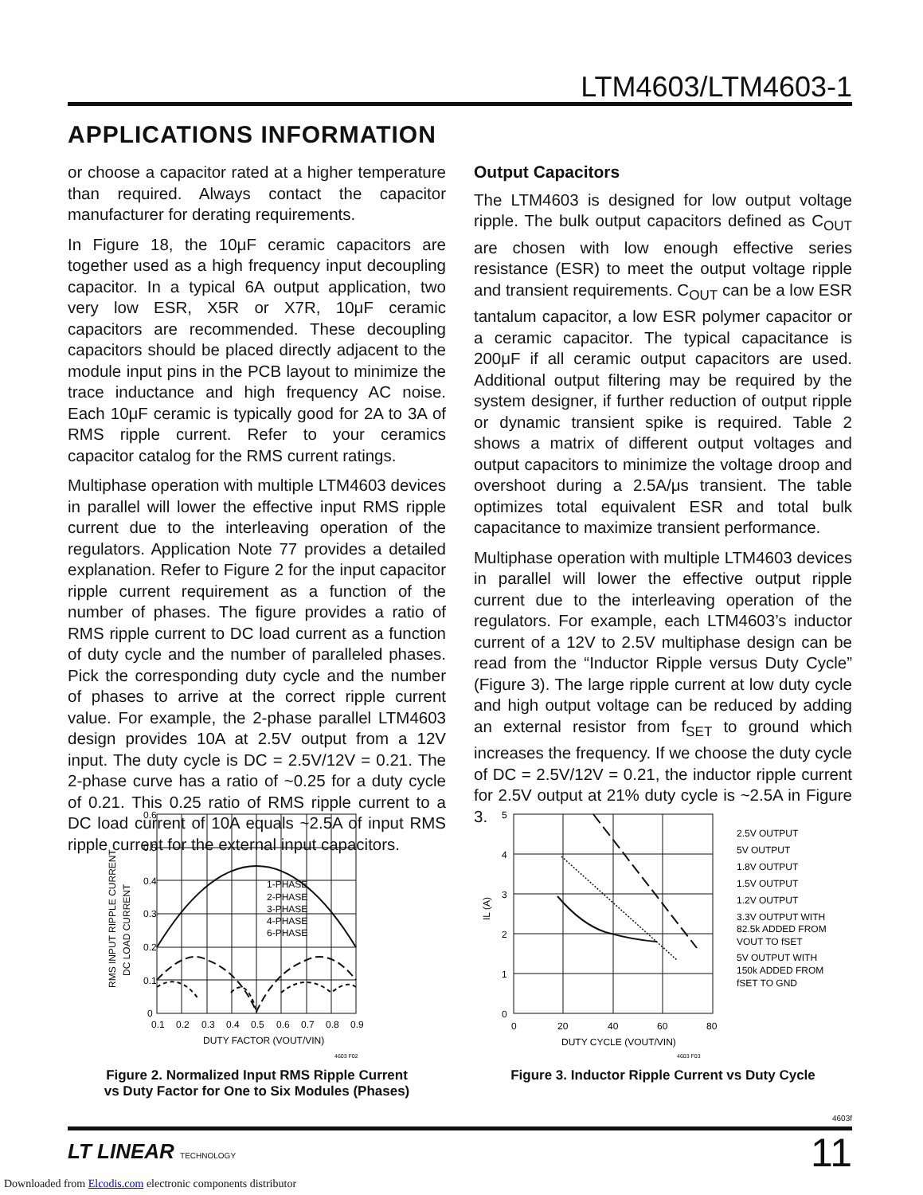LTM4603/LTM4603-1
APPLICATIONS INFORMATION
or choose a capacitor rated at a higher temperature than required. Always contact the capacitor manufacturer for derating requirements.
In Figure 18, the 10μF ceramic capacitors are together used as a high frequency input decoupling capacitor. In a typical 6A output application, two very low ESR, X5R or X7R, 10μF ceramic capacitors are recommended. These decoupling capacitors should be placed directly adjacent to the module input pins in the PCB layout to minimize the trace inductance and high frequency AC noise. Each 10μF ceramic is typically good for 2A to 3A of RMS ripple current. Refer to your ceramics capacitor catalog for the RMS current ratings.
Multiphase operation with multiple LTM4603 devices in parallel will lower the effective input RMS ripple current due to the interleaving operation of the regulators. Application Note 77 provides a detailed explanation. Refer to Figure 2 for the input capacitor ripple current requirement as a function of the number of phases. The figure provides a ratio of RMS ripple current to DC load current as a function of duty cycle and the number of paralleled phases. Pick the corresponding duty cycle and the number of phases to arrive at the correct ripple current value. For example, the 2-phase parallel LTM4603 design provides 10A at 2.5V output from a 12V input. The duty cycle is DC = 2.5V/12V = 0.21. The 2-phase curve has a ratio of ~0.25 for a duty cycle of 0.21. This 0.25 ratio of RMS ripple current to a DC load current of 10A equals ~2.5A of input RMS ripple current for the external input capacitors.
Output Capacitors
The LTM4603 is designed for low output voltage ripple. The bulk output capacitors defined as C<sub>OUT</sub> are chosen with low enough effective series resistance (ESR) to meet the output voltage ripple and transient requirements. C<sub>OUT</sub> can be a low ESR tantalum capacitor, a low ESR polymer capacitor or a ceramic capacitor. The typical capacitance is 200μF if all ceramic output capacitors are used. Additional output filtering may be required by the system designer, if further reduction of output ripple or dynamic transient spike is required. Table 2 shows a matrix of different output voltages and output capacitors to minimize the voltage droop and overshoot during a 2.5A/μs transient. The table optimizes total equivalent ESR and total bulk capacitance to maximize transient performance.
Multiphase operation with multiple LTM4603 devices in parallel will lower the effective output ripple current due to the interleaving operation of the regulators. For example, each LTM4603’s inductor current of a 12V to 2.5V multiphase design can be read from the “Inductor Ripple versus Duty Cycle” (Figure 3). The large ripple current at low duty cycle and high output voltage can be reduced by adding an external resistor from f<sub>SET</sub> to ground which increases the frequency. If we choose the duty cycle of DC = 2.5V/12V = 0.21, the inductor ripple current for 2.5V output at 21% duty cycle is ~2.5A in Figure 3.
0.6
0.5
0.4
0.3
0.2
0.1
0
0.1
0.2
0.3
0.4
0.5
0.6
0.7
0.8
0.9
DUTY FACTOR (VOUT/VIN)
1-PHASE
2-PHASE
3-PHASE
4-PHASE
6-PHASE
RMS INPUT RIPPLE CURRENT
DC LOAD CURRENT
4603 F02
Figure 2. Normalized Input RMS Ripple Current
vs Duty Factor for One to Six Modules (Phases)
5
4
3
2
1
0
0
20
40
60
80
DUTY CYCLE (VOUT/VIN)
IL (A)
2.5V OUTPUT
5V OUTPUT
1.8V OUTPUT
1.5V OUTPUT
1.2V OUTPUT
3.3V OUTPUT WITH
82.5k ADDED FROM
VOUT TO fSET
5V OUTPUT WITH
150k ADDED FROM
fSET TO GND
4603 F03
Figure 3. Inductor Ripple Current vs Duty Cycle
4603f
LT LINEAR TECHNOLOGY 11
Downloaded from Elcodis.com electronic components distributor